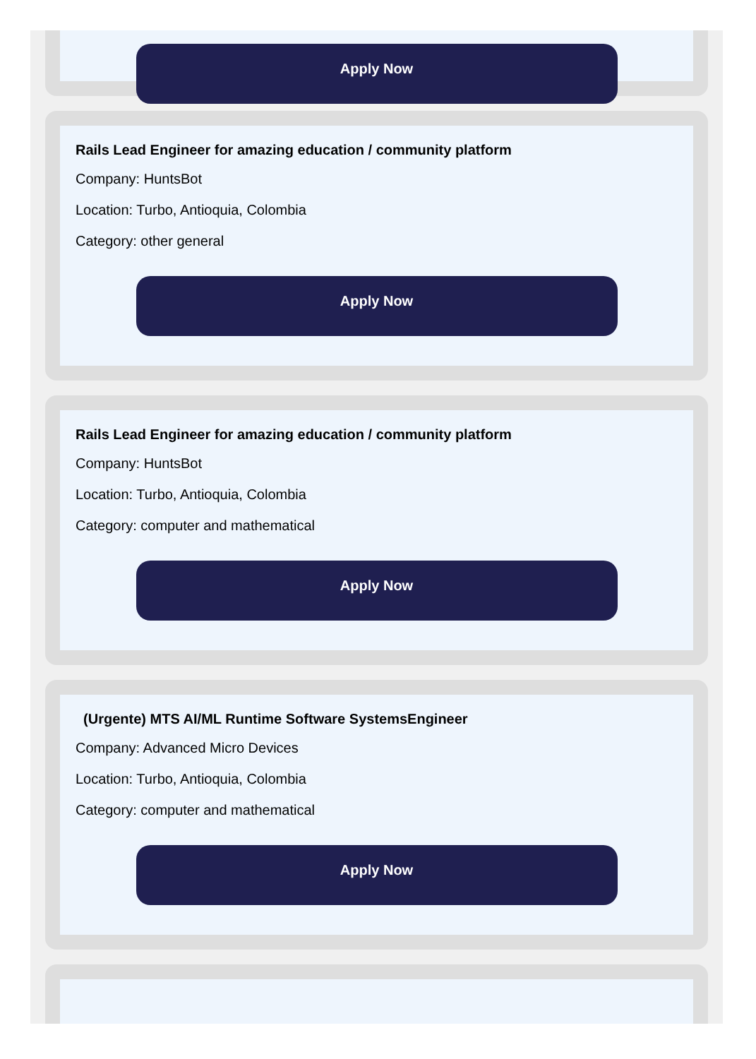Apply Now
Rails Lead Engineer for amazing education / community platform
Company: HuntsBot
Location: Turbo, Antioquia, Colombia
Category: other general
Apply Now
Rails Lead Engineer for amazing education / community platform
Company: HuntsBot
Location: Turbo, Antioquia, Colombia
Category: computer and mathematical
Apply Now
(Urgente) MTS AI/ML Runtime Software SystemsEngineer
Company: Advanced Micro Devices
Location: Turbo, Antioquia, Colombia
Category: computer and mathematical
Apply Now